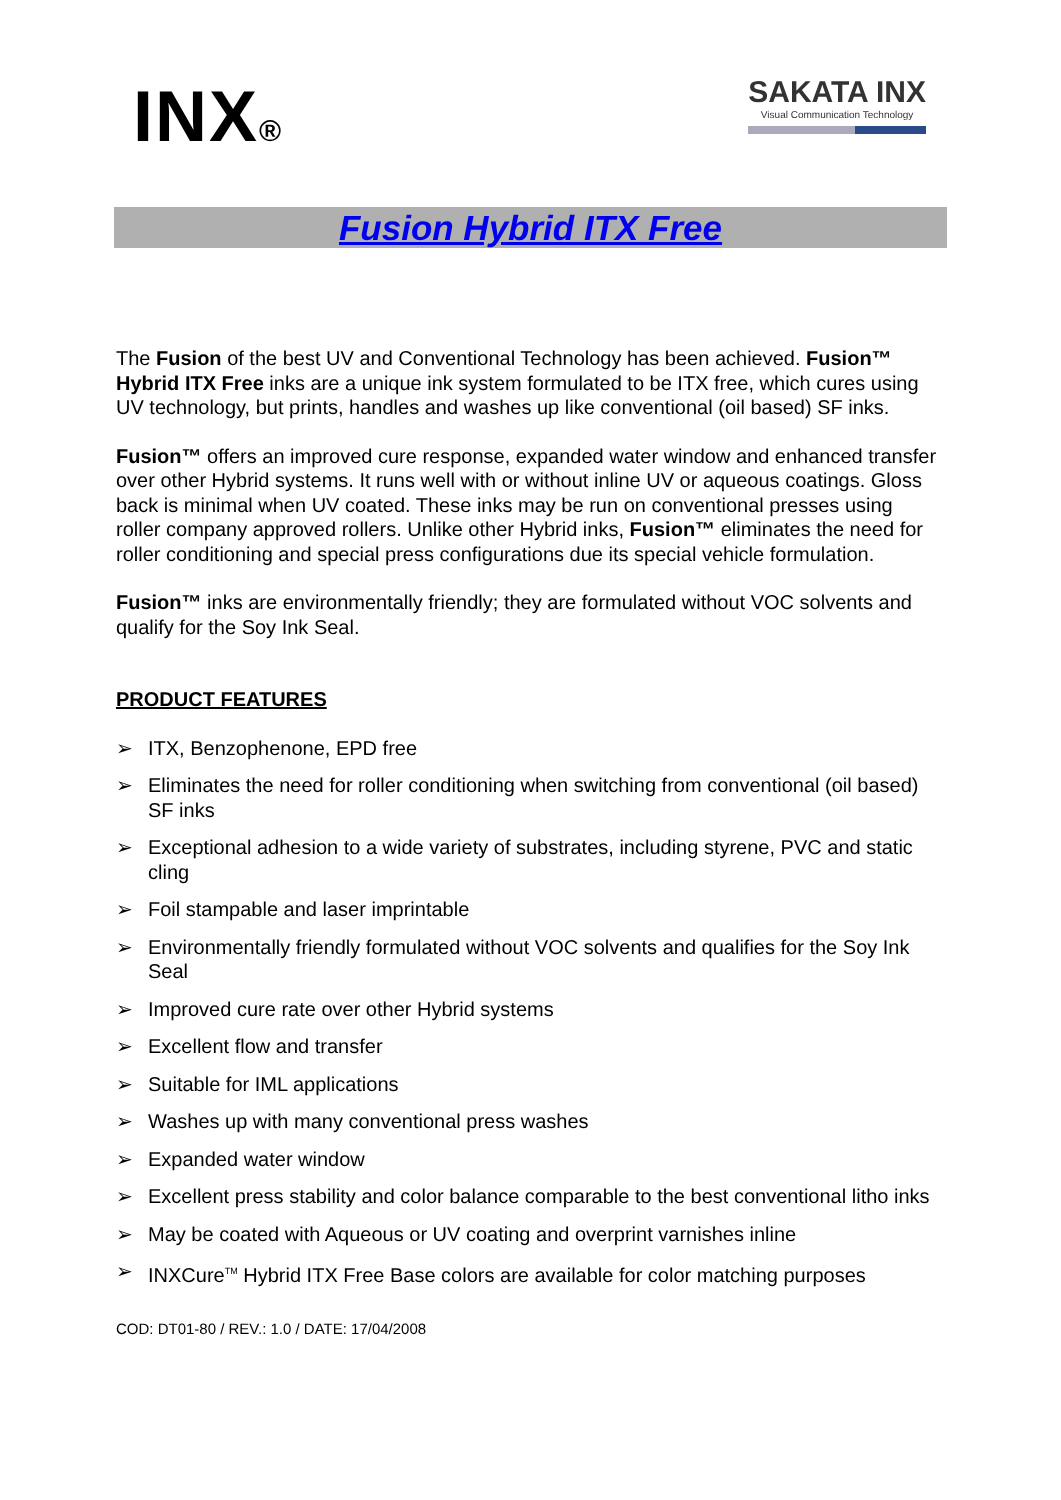INX® SAKATA INX
Visual Communication Technology
Fusion Hybrid ITX Free
The Fusion of the best UV and Conventional Technology has been achieved. Fusion™ Hybrid ITX Free inks are a unique ink system formulated to be ITX free, which cures using UV technology, but prints, handles and washes up like conventional (oil based) SF inks.
Fusion™ offers an improved cure response, expanded water window and enhanced transfer over other Hybrid systems. It runs well with or without inline UV or aqueous coatings. Gloss back is minimal when UV coated. These inks may be run on conventional presses using roller company approved rollers. Unlike other Hybrid inks, Fusion™ eliminates the need for roller conditioning and special press configurations due its special vehicle formulation.
Fusion™ inks are environmentally friendly; they are formulated without VOC solvents and qualify for the Soy Ink Seal.
PRODUCT FEATURES
➢ ITX, Benzophenone, EPD free
➢ Eliminates the need for roller conditioning when switching from conventional (oil based) SF inks
➢ Exceptional adhesion to a wide variety of substrates, including styrene, PVC and static cling
➢ Foil stampable and laser imprintable
➢ Environmentally friendly formulated without VOC solvents and qualifies for the Soy Ink Seal
➢ Improved cure rate over other Hybrid systems
➢ Excellent flow and transfer
➢ Suitable for IML applications
➢ Washes up with many conventional press washes
➢ Expanded water window
➢ Excellent press stability and color balance comparable to the best conventional litho inks
➢ May be coated with Aqueous or UV coating and overprint varnishes inline
➢ INXCure<sup>TM</sup> Hybrid ITX Free Base colors are available for color matching purposes
COD: DT01-80 / REV.: 1.0 / DATE: 17/04/2008